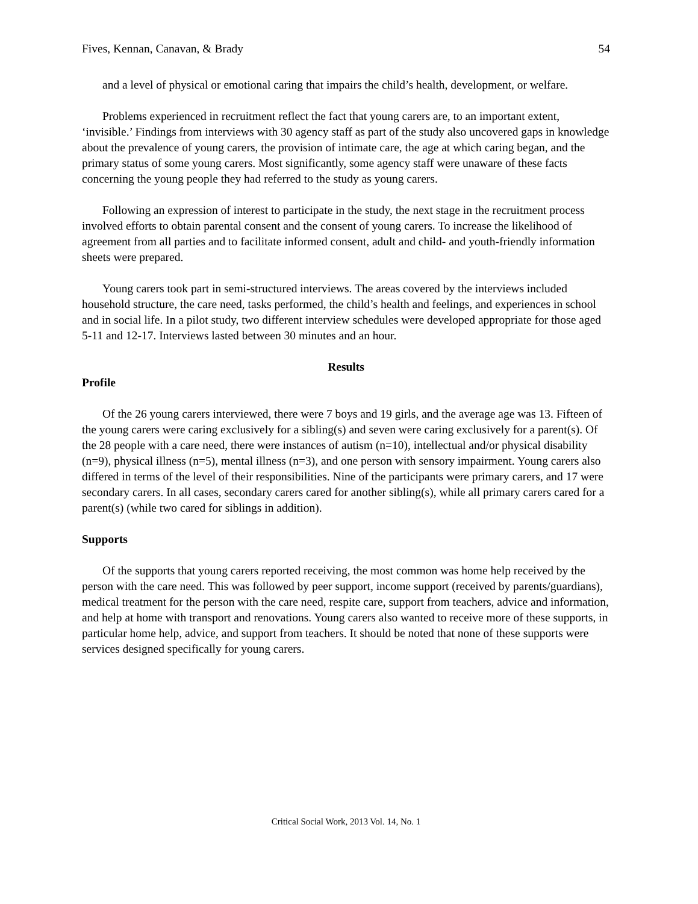Fives, Kennan, Canavan, & Brady 54
and a level of physical or emotional caring that impairs the child’s health, development, or welfare.
Problems experienced in recruitment reflect the fact that young carers are, to an important extent, ‘invisible.’ Findings from interviews with 30 agency staff as part of the study also uncovered gaps in knowledge about the prevalence of young carers, the provision of intimate care, the age at which caring began, and the primary status of some young carers. Most significantly, some agency staff were unaware of these facts concerning the young people they had referred to the study as young carers.
Following an expression of interest to participate in the study, the next stage in the recruitment process involved efforts to obtain parental consent and the consent of young carers. To increase the likelihood of agreement from all parties and to facilitate informed consent, adult and child- and youth-friendly information sheets were prepared.
Young carers took part in semi-structured interviews. The areas covered by the interviews included household structure, the care need, tasks performed, the child’s health and feelings, and experiences in school and in social life. In a pilot study, two different interview schedules were developed appropriate for those aged 5-11 and 12-17. Interviews lasted between 30 minutes and an hour.
Results
Profile
Of the 26 young carers interviewed, there were 7 boys and 19 girls, and the average age was 13. Fifteen of the young carers were caring exclusively for a sibling(s) and seven were caring exclusively for a parent(s). Of the 28 people with a care need, there were instances of autism (n=10), intellectual and/or physical disability (n=9), physical illness (n=5), mental illness (n=3), and one person with sensory impairment. Young carers also differed in terms of the level of their responsibilities. Nine of the participants were primary carers, and 17 were secondary carers. In all cases, secondary carers cared for another sibling(s), while all primary carers cared for a parent(s) (while two cared for siblings in addition).
Supports
Of the supports that young carers reported receiving, the most common was home help received by the person with the care need. This was followed by peer support, income support (received by parents/guardians), medical treatment for the person with the care need, respite care, support from teachers, advice and information, and help at home with transport and renovations. Young carers also wanted to receive more of these supports, in particular home help, advice, and support from teachers. It should be noted that none of these supports were services designed specifically for young carers.
Critical Social Work, 2013 Vol. 14, No. 1